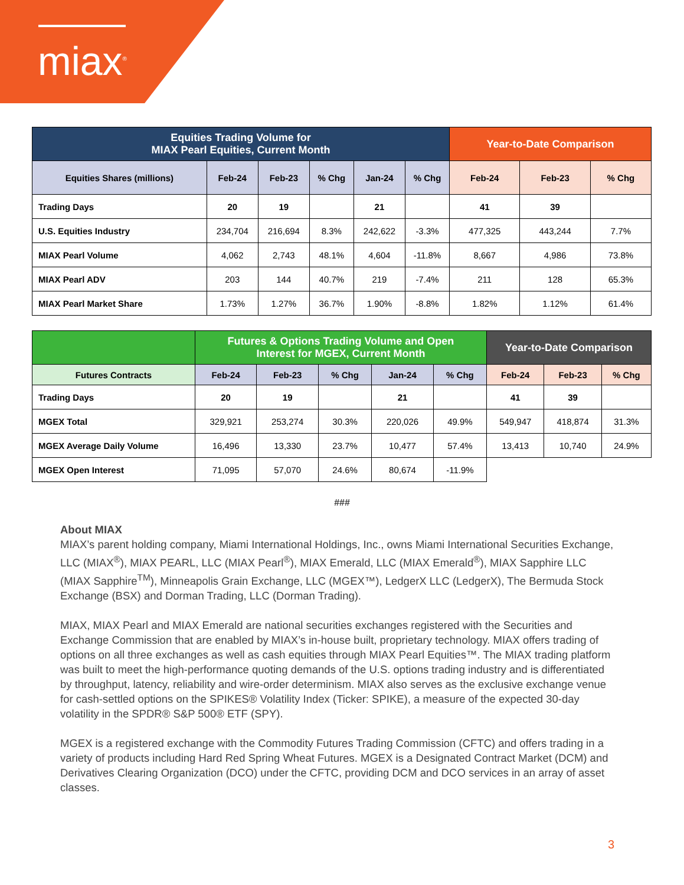miax<sup>®</sup>
| Equities Trading Volume for MIAX Pearl Equities, Current Month | | | | | | Year-to-Date Comparison | | |
| --- | --- | --- | --- | --- | --- | --- | --- | --- |
| Equities Shares (millions) | Feb-24 | Feb-23 | % Chg | Jan-24 | % Chg | Feb-24 | Feb-23 | % Chg |
| Trading Days | 20 | 19 | | 21 | | 41 | 39 | |
| U.S. Equities Industry | 234,704 | 216,694 | 8.3% | 242,622 | -3.3% | 477,325 | 443,244 | 7.7% |
| MIAX Pearl Volume | 4,062 | 2,743 | 48.1% | 4,604 | -11.8% | 8,667 | 4,986 | 73.8% |
| MIAX Pearl ADV | 203 | 144 | 40.7% | 219 | -7.4% | 211 | 128 | 65.3% |
| MIAX Pearl Market Share | 1.73% | 1.27% | 36.7% | 1.90% | -8.8% | 1.82% | 1.12% | 61.4% |
| | Futures & Options Trading Volume and Open Interest for MGEX, Current Month | | | | | Year-to-Date Comparison | | |
| --- | --- | --- | --- | --- | --- | --- | --- | --- |
| Futures Contracts | Feb-24 | Feb-23 | % Chg | Jan-24 | % Chg | Feb-24 | Feb-23 | % Chg |
| Trading Days | 20 | 19 | | 21 | | 41 | 39 | |
| MGEX Total | 329,921 | 253,274 | 30.3% | 220,026 | 49.9% | 549,947 | 418,874 | 31.3% |
| MGEX Average Daily Volume | 16,496 | 13,330 | 23.7% | 10,477 | 57.4% | 13,413 | 10,740 | 24.9% |
| MGEX Open Interest | 71,095 | 57,070 | 24.6% | 80,674 | -11.9% | | | |
###
About MIAX
MIAX’s parent holding company, Miami International Holdings, Inc., owns Miami International Securities Exchange, LLC (MIAX<sup>®</sup>), MIAX PEARL, LLC (MIAX Pearl<sup>®</sup>), MIAX Emerald, LLC (MIAX Emerald<sup>®</sup>), MIAX Sapphire LLC (MIAX Sapphire<sup>TM</sup>), Minneapolis Grain Exchange, LLC (MGEX™), LedgerX LLC (LedgerX), The Bermuda Stock Exchange (BSX) and Dorman Trading, LLC (Dorman Trading).
MIAX, MIAX Pearl and MIAX Emerald are national securities exchanges registered with the Securities and Exchange Commission that are enabled by MIAX’s in-house built, proprietary technology. MIAX offers trading of options on all three exchanges as well as cash equities through MIAX Pearl Equities™. The MIAX trading platform was built to meet the high-performance quoting demands of the U.S. options trading industry and is differentiated by throughput, latency, reliability and wire-order determinism. MIAX also serves as the exclusive exchange venue for cash-settled options on the SPIKES® Volatility Index (Ticker: SPIKE), a measure of the expected 30-day volatility in the SPDR® S&P 500® ETF (SPY).
MGEX is a registered exchange with the Commodity Futures Trading Commission (CFTC) and offers trading in a variety of products including Hard Red Spring Wheat Futures. MGEX is a Designated Contract Market (DCM) and Derivatives Clearing Organization (DCO) under the CFTC, providing DCM and DCO services in an array of asset classes.
3